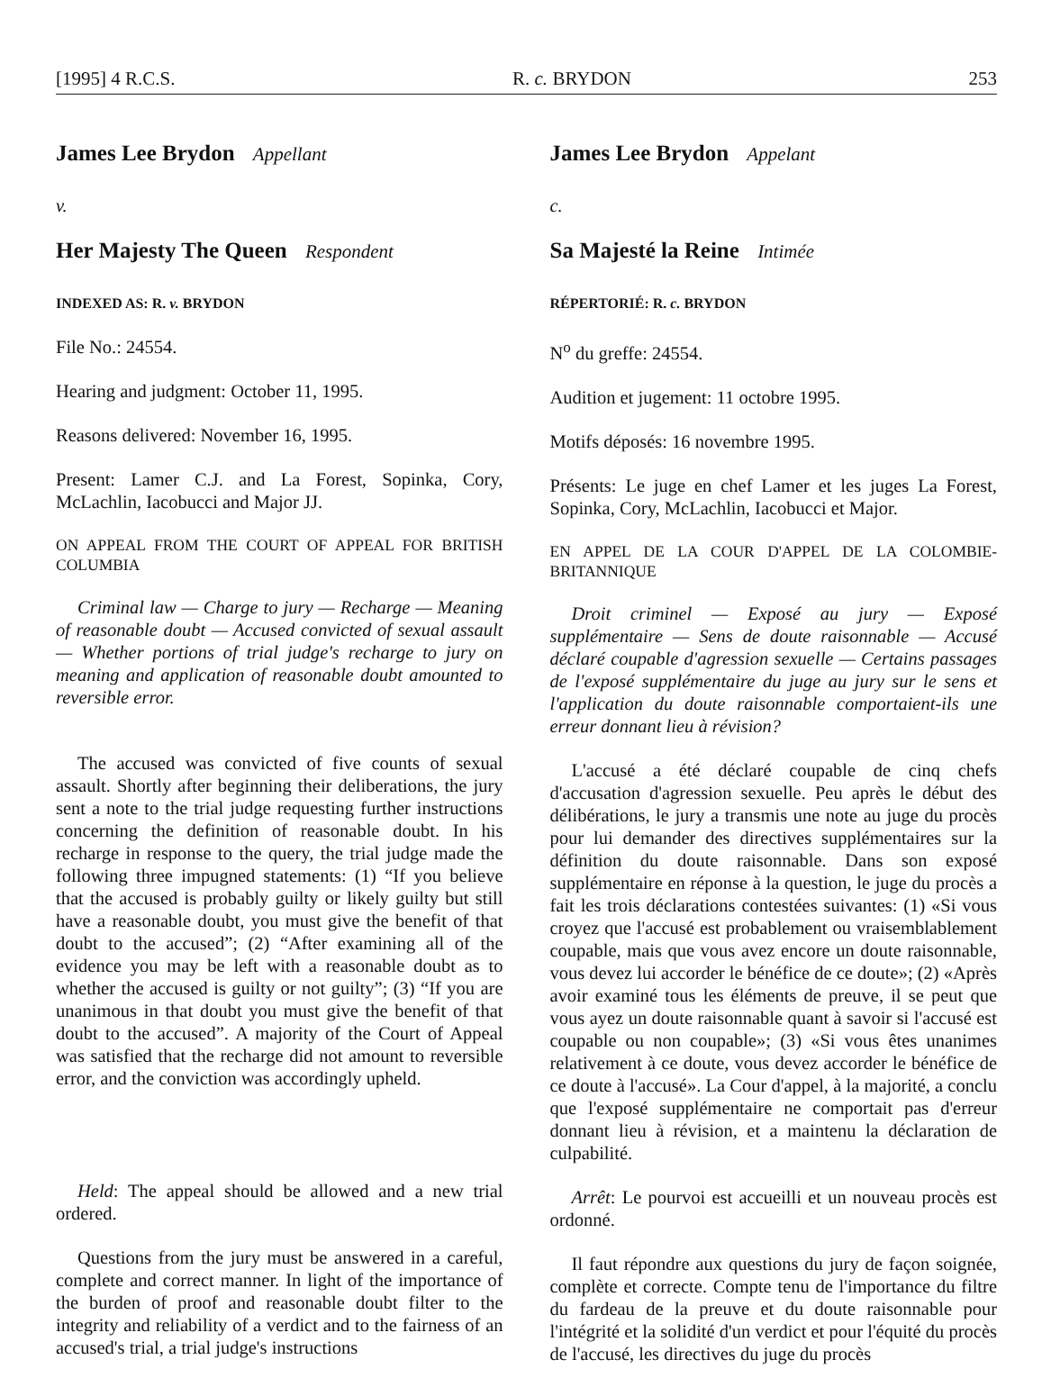[1995] 4 R.C.S. R. c. BRYDON 253
James Lee Brydon Appellant
v.
Her Majesty The Queen Respondent
INDEXED AS: R. v. BRYDON
File No.: 24554.
Hearing and judgment: October 11, 1995.
Reasons delivered: November 16, 1995.
Present: Lamer C.J. and La Forest, Sopinka, Cory, McLachlin, Iacobucci and Major JJ.
ON APPEAL FROM THE COURT OF APPEAL FOR BRITISH COLUMBIA
Criminal law — Charge to jury — Recharge — Meaning of reasonable doubt — Accused convicted of sexual assault — Whether portions of trial judge's recharge to jury on meaning and application of reasonable doubt amounted to reversible error.
The accused was convicted of five counts of sexual assault. Shortly after beginning their deliberations, the jury sent a note to the trial judge requesting further instructions concerning the definition of reasonable doubt. In his recharge in response to the query, the trial judge made the following three impugned statements: (1) “If you believe that the accused is probably guilty or likely guilty but still have a reasonable doubt, you must give the benefit of that doubt to the accused”; (2) “After examining all of the evidence you may be left with a reasonable doubt as to whether the accused is guilty or not guilty”; (3) “If you are unanimous in that doubt you must give the benefit of that doubt to the accused”. A majority of the Court of Appeal was satisfied that the recharge did not amount to reversible error, and the conviction was accordingly upheld.
Held: The appeal should be allowed and a new trial ordered.
Questions from the jury must be answered in a careful, complete and correct manner. In light of the importance of the burden of proof and reasonable doubt filter to the integrity and reliability of a verdict and to the fairness of an accused's trial, a trial judge's instructions
James Lee Brydon Appelant
c.
Sa Majesté la Reine Intimée
RÉPERTORIÉ: R. c. BRYDON
N<sup>o</sup> du greffe: 24554.
Audition et jugement: 11 octobre 1995.
Motifs déposés: 16 novembre 1995.
Présents: Le juge en chef Lamer et les juges La Forest, Sopinka, Cory, McLachlin, Iacobucci et Major.
EN APPEL DE LA COUR D'APPEL DE LA COLOMBIE-BRITANNIQUE
Droit criminel — Exposé au jury — Exposé supplémentaire — Sens de doute raisonnable — Accusé déclaré coupable d'agression sexuelle — Certains passages de l'exposé supplémentaire du juge au jury sur le sens et l'application du doute raisonnable comportaient-ils une erreur donnant lieu à révision?
L'accusé a été déclaré coupable de cinq chefs d'accusation d'agression sexuelle. Peu après le début des délibérations, le jury a transmis une note au juge du procès pour lui demander des directives supplémentaires sur la définition du doute raisonnable. Dans son exposé supplémentaire en réponse à la question, le juge du procès a fait les trois déclarations contestées suivantes: (1) «Si vous croyez que l'accusé est probablement ou vraisemblablement coupable, mais que vous avez encore un doute raisonnable, vous devez lui accorder le bénéfice de ce doute»; (2) «Après avoir examiné tous les éléments de preuve, il se peut que vous ayez un doute raisonnable quant à savoir si l'accusé est coupable ou non coupable»; (3) «Si vous êtes unanimes relativement à ce doute, vous devez accorder le bénéfice de ce doute à l'accusé». La Cour d'appel, à la majorité, a conclu que l'exposé supplémentaire ne comportait pas d'erreur donnant lieu à révision, et a maintenu la déclaration de culpabilité.
Arrêt: Le pourvoi est accueilli et un nouveau procès est ordonné.
Il faut répondre aux questions du jury de façon soignée, complète et correcte. Compte tenu de l'importance du filtre du fardeau de la preuve et du doute raisonnable pour l'intégrité et la solidité d'un verdict et pour l'équité du procès de l'accusé, les directives du juge du procès